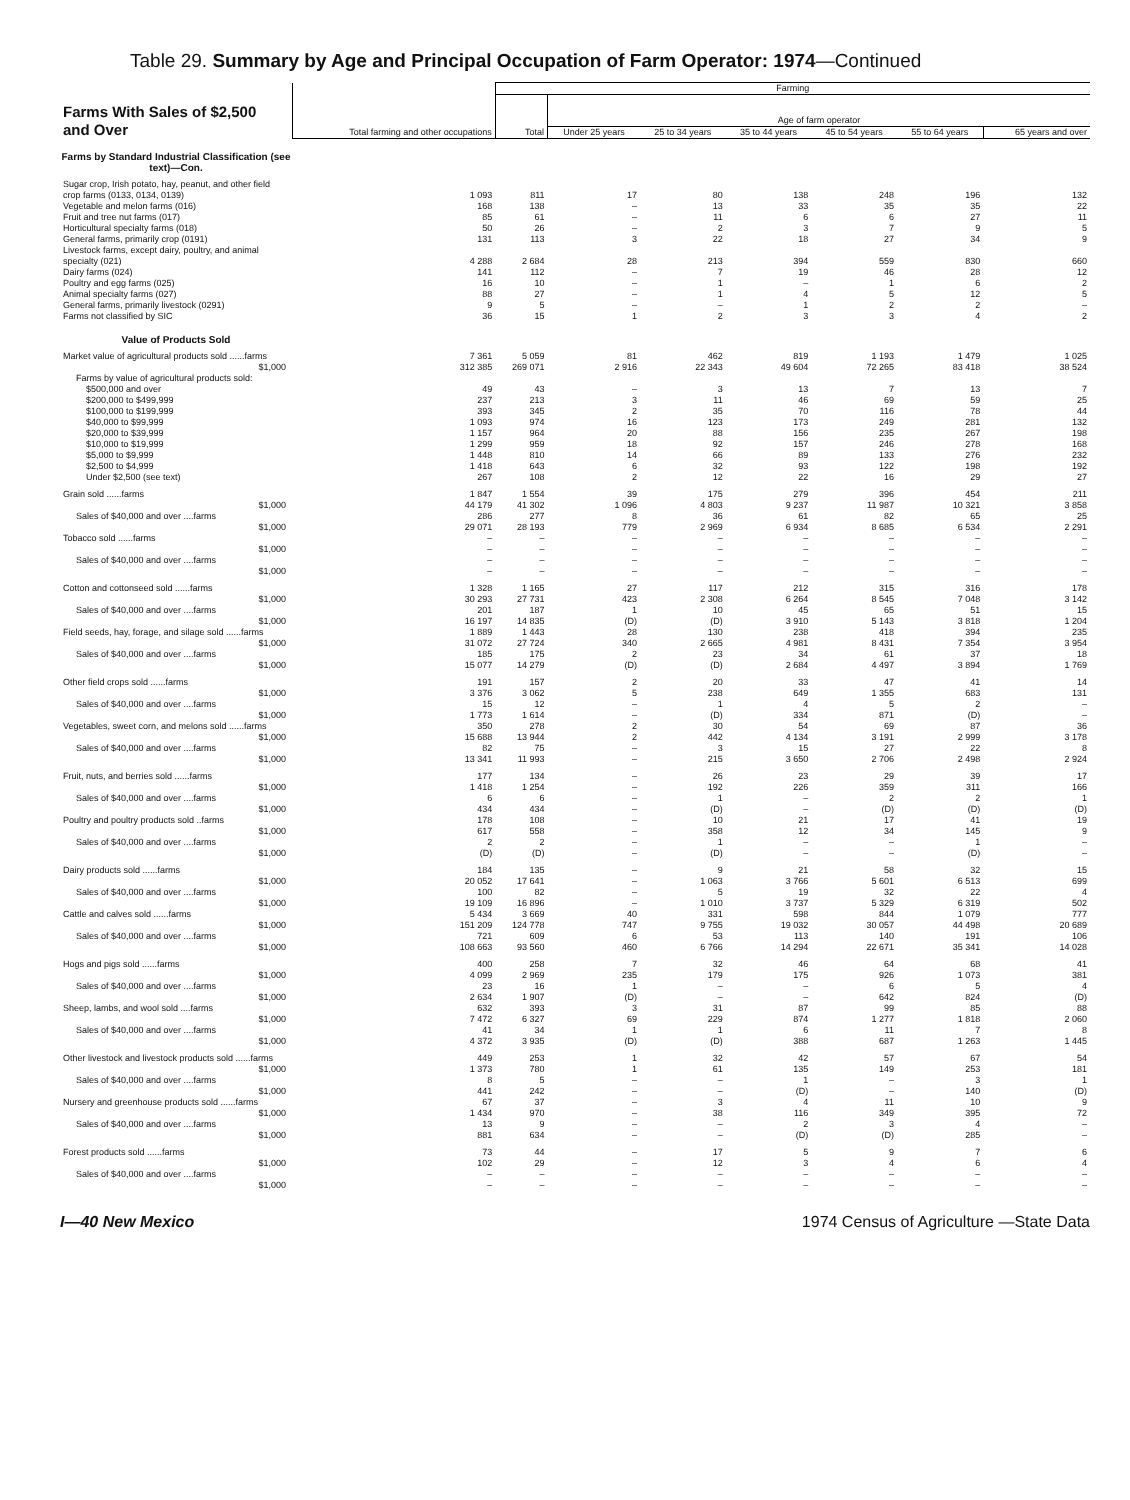Table 29. Summary by Age and Principal Occupation of Farm Operator: 1974—Continued
| Farms With Sales of $2,500 and Over | Total farming and other occupations | Farming | | | | | | |
| | | Total | Age of farm operator | | | | | |
| | | | Under 25 years | 25 to 34 years | 35 to 44 years | 45 to 54 years | 55 to 64 years | 65 years and over |
| Farms by Standard Industrial Classification (see text)—Con. | | | | | | | | |
| Sugar crop, Irish potato, hay, peanut, and other field crop farms (0133, 0134, 0139) | 1 093 | 811 | 17 | 80 | 138 | 248 | 196 | 132 |
| Vegetable and melon farms (016) | 168 | 138 | – | 13 | 33 | 35 | 35 | 22 |
| Fruit and tree nut farms (017) | 85 | 61 | – | 11 | 6 | 6 | 27 | 11 |
| Horticultural specialty farms (018) | 50 | 26 | – | 2 | 3 | 7 | 9 | 5 |
| General farms, primarily crop (0191) | 131 | 113 | 3 | 22 | 18 | 27 | 34 | 9 |
| Livestock farms, except dairy, poultry, and animal specialty (021) | 4 288 | 2 684 | 28 | 213 | 394 | 559 | 830 | 660 |
| Dairy farms (024) | 141 | 112 | – | 7 | 19 | 46 | 28 | 12 |
| Poultry and egg farms (025) | 16 | 10 | – | 1 | – | 1 | 6 | 2 |
| Animal specialty farms (027) | 88 | 27 | – | 1 | 4 | 5 | 12 | 5 |
| General farms, primarily livestock (0291) | 9 | 5 | – | – | 1 | 2 | 2 | – |
| Farms not classified by SIC | 36 | 15 | 1 | 2 | 3 | 3 | 4 | 2 |
| Value of Products Sold | | | | | | | | |
| Market value of agricultural products sold ......farms | 7 361 | 5 059 | 81 | 462 | 819 | 1 193 | 1 479 | 1 025 |
| $1,000 | 312 385 | 269 071 | 2 916 | 22 343 | 49 604 | 72 265 | 83 418 | 38 524 |
| Farms by value of agricultural products sold: | | | | | | | | |
| $500,000 and over | 49 | 43 | – | 3 | 13 | 7 | 13 | 7 |
| $200,000 to $499,999 | 237 | 213 | 3 | 11 | 46 | 69 | 59 | 25 |
| $100,000 to $199,999 | 393 | 345 | 2 | 35 | 70 | 116 | 78 | 44 |
| $40,000 to $99,999 | 1 093 | 974 | 16 | 123 | 173 | 249 | 281 | 132 |
| $20,000 to $39,999 | 1 157 | 964 | 20 | 88 | 156 | 235 | 267 | 198 |
| $10,000 to $19,999 | 1 299 | 959 | 18 | 92 | 157 | 246 | 278 | 168 |
| $5,000 to $9,999 | 1 448 | 810 | 14 | 66 | 89 | 133 | 276 | 232 |
| $2,500 to $4,999 | 1 418 | 643 | 6 | 32 | 93 | 122 | 198 | 192 |
| Under $2,500 (see text) | 267 | 108 | 2 | 12 | 22 | 16 | 29 | 27 |
| Grain sold ......farms | 1 847 | 1 554 | 39 | 175 | 279 | 396 | 454 | 211 |
| $1,000 | 44 179 | 41 302 | 1 096 | 4 803 | 9 237 | 11 987 | 10 321 | 3 858 |
| Sales of $40,000 and over ....farms | 286 | 277 | 8 | 36 | 61 | 82 | 65 | 25 |
| $1,000 | 29 071 | 28 193 | 779 | 2 969 | 6 934 | 8 685 | 6 534 | 2 291 |
| Tobacco sold ......farms | – | – | – | – | – | – | – | – |
| $1,000 | – | – | – | – | – | – | – | – |
| Sales of $40,000 and over ....farms | – | – | – | – | – | – | – | – |
| $1,000 | – | – | – | – | – | – | – | – |
| Cotton and cottonseed sold ......farms | 1 328 | 1 165 | 27 | 117 | 212 | 315 | 316 | 178 |
| $1,000 | 30 293 | 27 731 | 423 | 2 308 | 6 264 | 8 545 | 7 048 | 3 142 |
| Sales of $40,000 and over ....farms | 201 | 187 | 1 | 10 | 45 | 65 | 51 | 15 |
| $1,000 | 16 197 | 14 835 | (D) | (D) | 3 910 | 5 143 | 3 818 | 1 204 |
| Field seeds, hay, forage, and silage sold ......farms | 1 889 | 1 443 | 28 | 130 | 238 | 418 | 394 | 235 |
| $1,000 | 31 072 | 27 724 | 340 | 2 665 | 4 981 | 8 431 | 7 354 | 3 954 |
| Sales of $40,000 and over ....farms | 185 | 175 | 2 | 23 | 34 | 61 | 37 | 18 |
| $1,000 | 15 077 | 14 279 | (D) | (D) | 2 684 | 4 497 | 3 894 | 1 769 |
| Other field crops sold ......farms | 191 | 157 | 2 | 20 | 33 | 47 | 41 | 14 |
| $1,000 | 3 376 | 3 062 | 5 | 238 | 649 | 1 355 | 683 | 131 |
| Sales of $40,000 and over ....farms | 15 | 12 | – | 1 | 4 | 5 | 2 | – |
| $1,000 | 1 773 | 1 614 | – | (D) | 334 | 871 | (D) | – |
| Vegetables, sweet corn, and melons sold ......farms | 350 | 278 | 2 | 30 | 54 | 69 | 87 | 36 |
| $1,000 | 15 688 | 13 944 | 2 | 442 | 4 134 | 3 191 | 2 999 | 3 178 |
| Sales of $40,000 and over ....farms | 82 | 75 | – | 3 | 15 | 27 | 22 | 8 |
| $1,000 | 13 341 | 11 993 | – | 215 | 3 650 | 2 706 | 2 498 | 2 924 |
| Fruit, nuts, and berries sold ......farms | 177 | 134 | – | 26 | 23 | 29 | 39 | 17 |
| $1,000 | 1 418 | 1 254 | – | 192 | 226 | 359 | 311 | 166 |
| Sales of $40,000 and over ....farms | 6 | 6 | – | 1 | – | 2 | 2 | 1 |
| $1,000 | 434 | 434 | – | (D) | – | (D) | (D) | (D) |
| Poultry and poultry products sold ..farms | 178 | 108 | – | 10 | 21 | 17 | 41 | 19 |
| $1,000 | 617 | 558 | – | 358 | 12 | 34 | 145 | 9 |
| Sales of $40,000 and over ....farms | 2 | 2 | – | 1 | – | – | 1 | – |
| $1,000 | (D) | (D) | – | (D) | – | – | (D) | – |
| Dairy products sold ......farms | 184 | 135 | – | 9 | 21 | 58 | 32 | 15 |
| $1,000 | 20 052 | 17 641 | – | 1 063 | 3 766 | 5 601 | 6 513 | 699 |
| Sales of $40,000 and over ....farms | 100 | 82 | – | 5 | 19 | 32 | 22 | 4 |
| $1,000 | 19 109 | 16 896 | – | 1 010 | 3 737 | 5 329 | 6 319 | 502 |
| Cattle and calves sold ......farms | 5 434 | 3 669 | 40 | 331 | 598 | 844 | 1 079 | 777 |
| $1,000 | 151 209 | 124 778 | 747 | 9 755 | 19 032 | 30 057 | 44 498 | 20 689 |
| Sales of $40,000 and over ....farms | 721 | 609 | 6 | 53 | 113 | 140 | 191 | 106 |
| $1,000 | 108 663 | 93 560 | 460 | 6 766 | 14 294 | 22 671 | 35 341 | 14 028 |
| Hogs and pigs sold ......farms | 400 | 258 | 7 | 32 | 46 | 64 | 68 | 41 |
| $1,000 | 4 099 | 2 969 | 235 | 179 | 175 | 926 | 1 073 | 381 |
| Sales of $40,000 and over ....farms | 23 | 16 | 1 | – | – | 6 | 5 | 4 |
| $1,000 | 2 634 | 1 907 | (D) | – | – | 642 | 824 | (D) |
| Sheep, lambs, and wool sold ....farms | 632 | 393 | 3 | 31 | 87 | 99 | 85 | 88 |
| $1,000 | 7 472 | 6 327 | 69 | 229 | 874 | 1 277 | 1 818 | 2 060 |
| Sales of $40,000 and over ....farms | 41 | 34 | 1 | 1 | 6 | 11 | 7 | 8 |
| $1,000 | 4 372 | 3 935 | (D) | (D) | 388 | 687 | 1 263 | 1 445 |
| Other livestock and livestock products sold ......farms | 449 | 253 | 1 | 32 | 42 | 57 | 67 | 54 |
| $1,000 | 1 373 | 780 | 1 | 61 | 135 | 149 | 253 | 181 |
| Sales of $40,000 and over ....farms | 8 | 5 | – | – | 1 | – | 3 | 1 |
| $1,000 | 441 | 242 | – | – | (D) | – | 140 | (D) |
| Nursery and greenhouse products sold ......farms | 67 | 37 | – | 3 | 4 | 11 | 10 | 9 |
| $1,000 | 1 434 | 970 | – | 38 | 116 | 349 | 395 | 72 |
| Sales of $40,000 and over ....farms | 13 | 9 | – | – | 2 | 3 | 4 | – |
| $1,000 | 881 | 634 | – | – | (D) | (D) | 285 | – |
| Forest products sold ......farms | 73 | 44 | – | 17 | 5 | 9 | 7 | 6 |
| $1,000 | 102 | 29 | – | 12 | 3 | 4 | 6 | 4 |
| Sales of $40,000 and over ....farms | – | – | – | – | – | – | – | – |
| $1,000 | – | – | – | – | – | – | – | – |
I—40 New Mexico 1974 Census of Agriculture —State Data